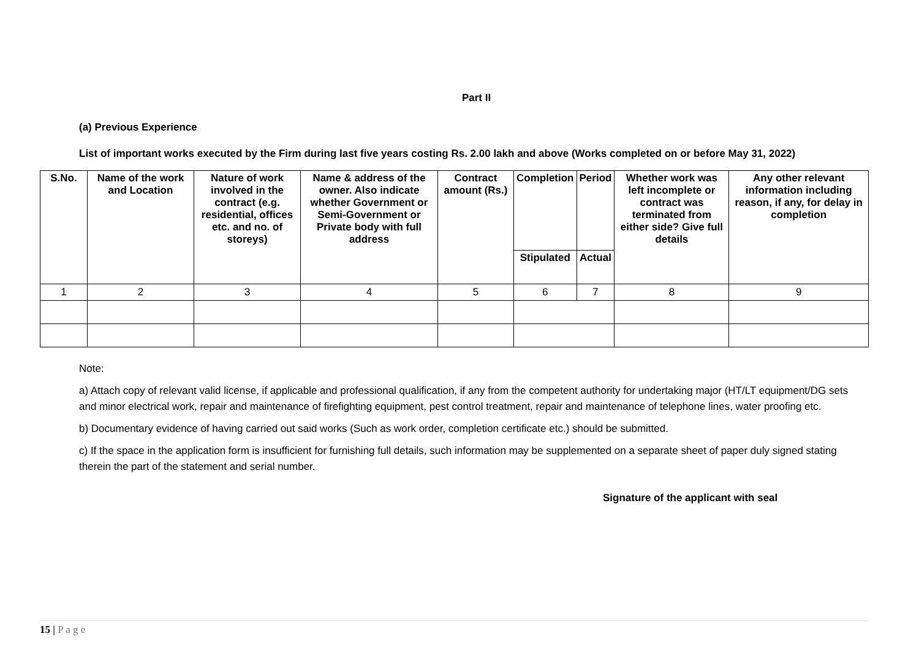Part II
(a) Previous Experience
List of important works executed by the Firm during last five years costing Rs. 2.00 lakh and above (Works completed on or before May 31, 2022)
| S.No. | Name of the work and Location | Nature of work involved in the contract (e.g. residential, offices etc. and no. of storeys) | Name & address of the owner. Also indicate whether Government or Semi-Government or Private body with full address | Contract amount (Rs.) | Completion | Period | Whether work was left incomplete or contract was terminated from either side? Give full details | Any other relevant information including reason, if any, for delay in completion |
| --- | --- | --- | --- | --- | --- | --- | --- | --- |
| | | | | | Stipulated | Actual | | |
| 1 | 2 | 3 | 4 | 5 | 6 | 7 | 8 | 9 |
Note:
a) Attach copy of relevant valid license, if applicable and professional qualification, if any from the competent authority for undertaking major (HT/LT equipment/DG sets and minor electrical work, repair and maintenance of firefighting equipment, pest control treatment, repair and maintenance of telephone lines, water proofing etc.
b) Documentary evidence of having carried out said works (Such as work order, completion certificate etc.) should be submitted.
c) If the space in the application form is insufficient for furnishing full details, such information may be supplemented on a separate sheet of paper duly signed stating therein the part of the statement and serial number.
Signature of the applicant with seal
15 | P a g e